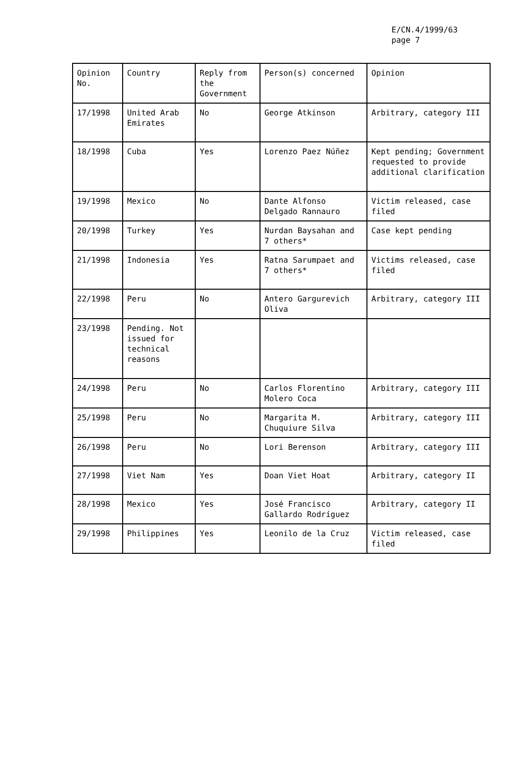E/CN.4/1999/63
page 7
| Opinion No. | Country | Reply from the Government | Person(s) concerned | Opinion |
| 17/1998 | United Arab Emirates | No | George Atkinson | Arbitrary, category III |
| 18/1998 | Cuba | Yes | Lorenzo Paez Núñez | Kept pending; Government requested to provide additional clarification |
| 19/1998 | Mexico | No | Dante Alfonso Delgado Rannauro | Victim released, case filed |
| 20/1998 | Turkey | Yes | Nurdan Baysahan and 7 others* | Case kept pending |
| 21/1998 | Indonesia | Yes | Ratna Sarumpaet and 7 others* | Victims released, case filed |
| 22/1998 | Peru | No | Antero Gargurevich Oliva | Arbitrary, category III |
| 23/1998 | Pending. Not issued for technical reasons | | | |
| 24/1998 | Peru | No | Carlos Florentino Molero Coca | Arbitrary, category III |
| 25/1998 | Peru | No | Margarita M. Chuquiure Silva | Arbitrary, category III |
| 26/1998 | Peru | No | Lori Berenson | Arbitrary, category III |
| 27/1998 | Viet Nam | Yes | Doan Viet Hoat | Arbitrary, category II |
| 28/1998 | Mexico | Yes | José Francisco Gallardo Rodríguez | Arbitrary, category II |
| 29/1998 | Philippines | Yes | Leonilo de la Cruz | Victim released, case filed |